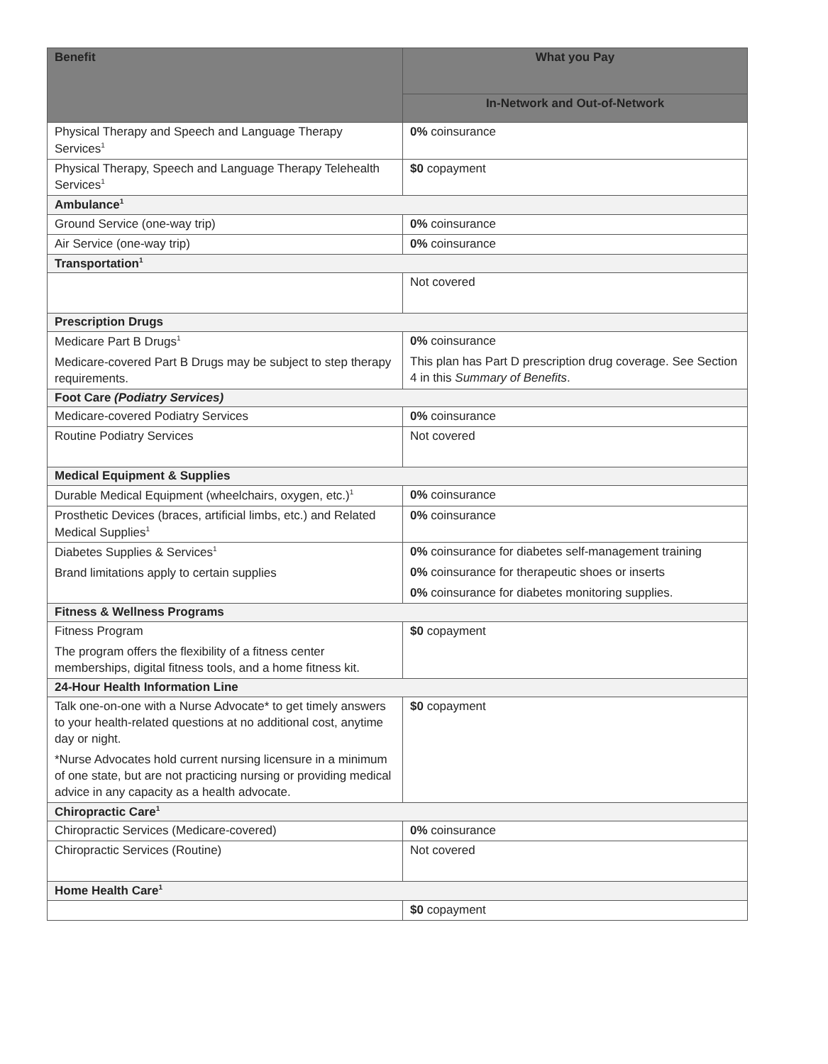| Benefit | What you Pay |
| --- | --- |
| | In-Network and Out-of-Network |
| Physical Therapy and Speech and Language Therapy Services<sup>1</sup> | 0% coinsurance |
| Physical Therapy, Speech and Language Therapy Telehealth Services<sup>1</sup> | $0 copayment |
| Ambulance<sup>1</sup> | |
| Ground Service (one-way trip) | 0% coinsurance |
| Air Service (one-way trip) | 0% coinsurance |
| Transportation<sup>1</sup> | |
| | Not covered |
| Prescription Drugs | |
| Medicare Part B Drugs<sup>1</sup> Medicare-covered Part B Drugs may be subject to step therapy requirements. | 0% coinsurance This plan has Part D prescription drug coverage. See Section 4 in this Summary of Benefits . |
| Foot Care (Podiatry Services) | |
| Medicare-covered Podiatry Services | 0% coinsurance |
| Routine Podiatry Services | Not covered |
| Medical Equipment & Supplies | |
| Durable Medical Equipment (wheelchairs, oxygen, etc.)<sup>1</sup> | 0% coinsurance |
| Prosthetic Devices (braces, artificial limbs, etc.) and Related Medical Supplies<sup>1</sup> | 0% coinsurance |
| Diabetes Supplies & Services<sup>1</sup> Brand limitations apply to certain supplies | 0% coinsurance for diabetes self-management training 0% coinsurance for therapeutic shoes or inserts 0% coinsurance for diabetes monitoring supplies. |
| Fitness & Wellness Programs | |
| Fitness Program The program offers the flexibility of a fitness center memberships, digital fitness tools, and a home fitness kit. | $0 copayment |
| 24-Hour Health Information Line | |
| Talk one-on-one with a Nurse Advocate* to get timely answers to your health-related questions at no additional cost, anytime day or night. *Nurse Advocates hold current nursing licensure in a minimum of one state, but are not practicing nursing or providing medical advice in any capacity as a health advocate. | $0 copayment |
| Chiropractic Care<sup>1</sup> | |
| Chiropractic Services (Medicare-covered) | 0% coinsurance |
| Chiropractic Services (Routine) | Not covered |
| Home Health Care<sup>1</sup> | |
| | $0 copayment |